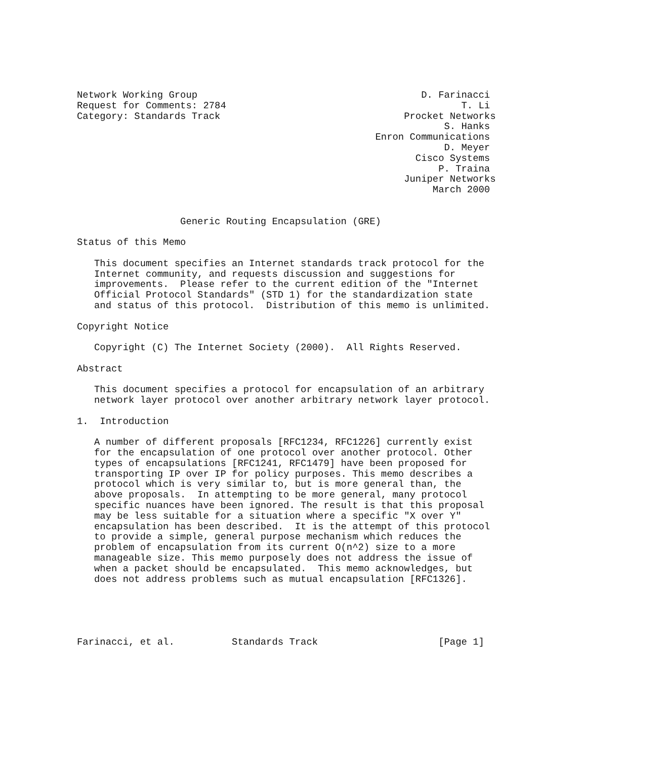Network Working Group                                       D. Farinacci
Request for Comments: 2784                                         T. Li
Category: Standards Track                                Procket Networks
                                                                S. Hanks
                                                    Enron Communications
                                                                D. Meyer
                                                           Cisco Systems
                                                               P. Traina
                                                         Juniper Networks
                                                              March 2000


                  Generic Routing Encapsulation (GRE)

Status of this Memo

   This document specifies an Internet standards track protocol for the
   Internet community, and requests discussion and suggestions for
   improvements.  Please refer to the current edition of the "Internet
   Official Protocol Standards" (STD 1) for the standardization state
   and status of this protocol.  Distribution of this memo is unlimited.

Copyright Notice

   Copyright (C) The Internet Society (2000).  All Rights Reserved.

Abstract

   This document specifies a protocol for encapsulation of an arbitrary
   network layer protocol over another arbitrary network layer protocol.

1.  Introduction

   A number of different proposals [RFC1234, RFC1226] currently exist
   for the encapsulation of one protocol over another protocol. Other
   types of encapsulations [RFC1241, RFC1479] have been proposed for
   transporting IP over IP for policy purposes. This memo describes a
   protocol which is very similar to, but is more general than, the
   above proposals.  In attempting to be more general, many protocol
   specific nuances have been ignored. The result is that this proposal
   may be less suitable for a situation where a specific "X over Y"
   encapsulation has been described.  It is the attempt of this protocol
   to provide a simple, general purpose mechanism which reduces the
   problem of encapsulation from its current O(n^2) size to a more
   manageable size. This memo purposely does not address the issue of
   when a packet should be encapsulated.  This memo acknowledges, but
   does not address problems such as mutual encapsulation [RFC1326].





Farinacci, et al.          Standards Track                     [Page 1]